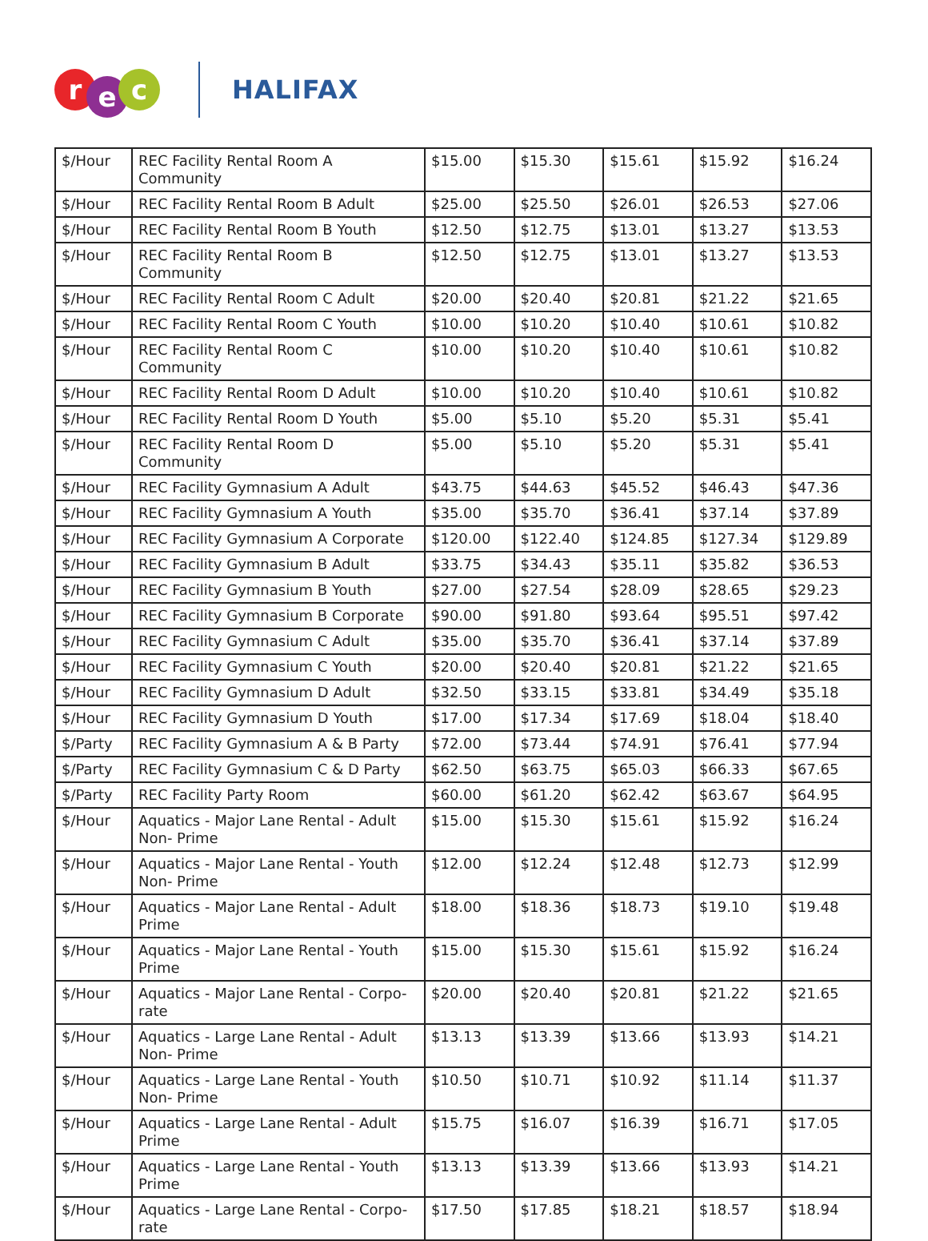re c
HALIFAX
| $/Hour | REC Facility Rental Room A Community | $15.00 | $15.30 | $15.61 | $15.92 | $16.24 |
| $/Hour | REC Facility Rental Room B Adult | $25.00 | $25.50 | $26.01 | $26.53 | $27.06 |
| $/Hour | REC Facility Rental Room B Youth | $12.50 | $12.75 | $13.01 | $13.27 | $13.53 |
| $/Hour | REC Facility Rental Room B Community | $12.50 | $12.75 | $13.01 | $13.27 | $13.53 |
| $/Hour | REC Facility Rental Room C Adult | $20.00 | $20.40 | $20.81 | $21.22 | $21.65 |
| $/Hour | REC Facility Rental Room C Youth | $10.00 | $10.20 | $10.40 | $10.61 | $10.82 |
| $/Hour | REC Facility Rental Room C Community | $10.00 | $10.20 | $10.40 | $10.61 | $10.82 |
| $/Hour | REC Facility Rental Room D Adult | $10.00 | $10.20 | $10.40 | $10.61 | $10.82 |
| $/Hour | REC Facility Rental Room D Youth | $5.00 | $5.10 | $5.20 | $5.31 | $5.41 |
| $/Hour | REC Facility Rental Room D Community | $5.00 | $5.10 | $5.20 | $5.31 | $5.41 |
| $/Hour | REC Facility Gymnasium A Adult | $43.75 | $44.63 | $45.52 | $46.43 | $47.36 |
| $/Hour | REC Facility Gymnasium A Youth | $35.00 | $35.70 | $36.41 | $37.14 | $37.89 |
| $/Hour | REC Facility Gymnasium A Corporate | $120.00 | $122.40 | $124.85 | $127.34 | $129.89 |
| $/Hour | REC Facility Gymnasium B Adult | $33.75 | $34.43 | $35.11 | $35.82 | $36.53 |
| $/Hour | REC Facility Gymnasium B Youth | $27.00 | $27.54 | $28.09 | $28.65 | $29.23 |
| $/Hour | REC Facility Gymnasium B Corporate | $90.00 | $91.80 | $93.64 | $95.51 | $97.42 |
| $/Hour | REC Facility Gymnasium C Adult | $35.00 | $35.70 | $36.41 | $37.14 | $37.89 |
| $/Hour | REC Facility Gymnasium C Youth | $20.00 | $20.40 | $20.81 | $21.22 | $21.65 |
| $/Hour | REC Facility Gymnasium D Adult | $32.50 | $33.15 | $33.81 | $34.49 | $35.18 |
| $/Hour | REC Facility Gymnasium D Youth | $17.00 | $17.34 | $17.69 | $18.04 | $18.40 |
| $/Party | REC Facility Gymnasium A & B Party | $72.00 | $73.44 | $74.91 | $76.41 | $77.94 |
| $/Party | REC Facility Gymnasium C & D Party | $62.50 | $63.75 | $65.03 | $66.33 | $67.65 |
| $/Party | REC Facility Party Room | $60.00 | $61.20 | $62.42 | $63.67 | $64.95 |
| $/Hour | Aquatics - Major Lane Rental - Adult Non- Prime | $15.00 | $15.30 | $15.61 | $15.92 | $16.24 |
| $/Hour | Aquatics - Major Lane Rental - Youth Non- Prime | $12.00 | $12.24 | $12.48 | $12.73 | $12.99 |
| $/Hour | Aquatics - Major Lane Rental - Adult Prime | $18.00 | $18.36 | $18.73 | $19.10 | $19.48 |
| $/Hour | Aquatics - Major Lane Rental - Youth Prime | $15.00 | $15.30 | $15.61 | $15.92 | $16.24 |
| $/Hour | Aquatics - Major Lane Rental - Corpo-rate | $20.00 | $20.40 | $20.81 | $21.22 | $21.65 |
| $/Hour | Aquatics - Large Lane Rental - Adult Non- Prime | $13.13 | $13.39 | $13.66 | $13.93 | $14.21 |
| $/Hour | Aquatics - Large Lane Rental - Youth Non- Prime | $10.50 | $10.71 | $10.92 | $11.14 | $11.37 |
| $/Hour | Aquatics - Large Lane Rental - Adult Prime | $15.75 | $16.07 | $16.39 | $16.71 | $17.05 |
| $/Hour | Aquatics - Large Lane Rental - Youth Prime | $13.13 | $13.39 | $13.66 | $13.93 | $14.21 |
| $/Hour | Aquatics - Large Lane Rental - Corpo-rate | $17.50 | $17.85 | $18.21 | $18.57 | $18.94 |